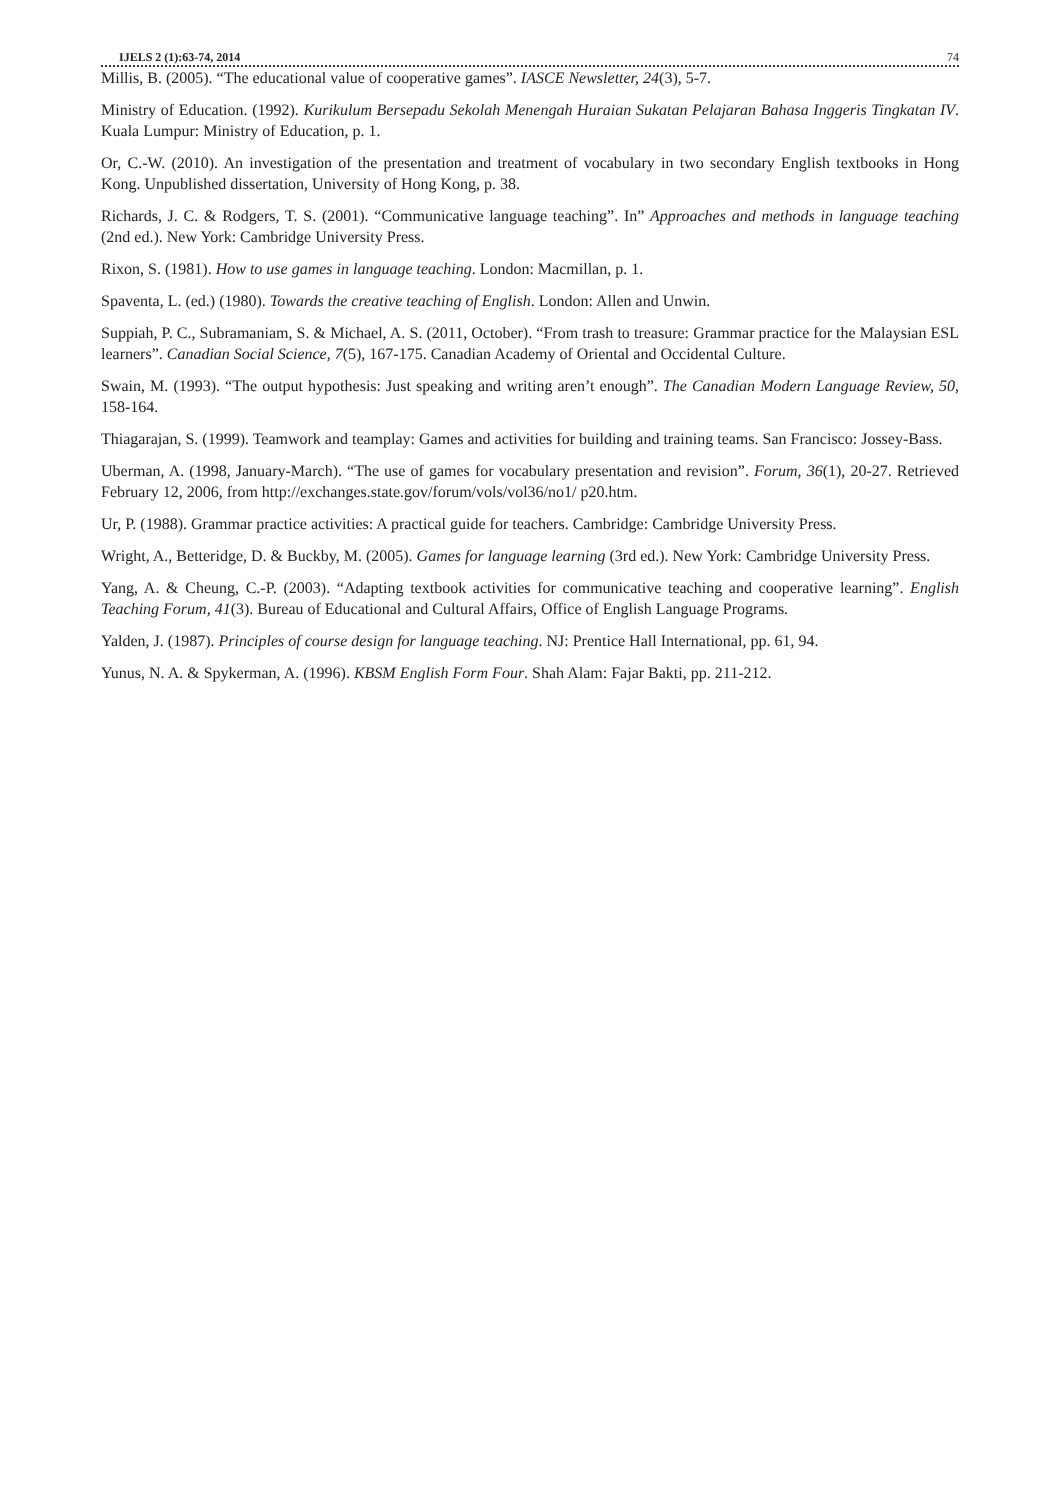IJELS 2 (1):63-74, 2014 74
Millis, B. (2005). “The educational value of cooperative games”. IASCE Newsletter, 24(3), 5-7.
Ministry of Education. (1992). Kurikulum Bersepadu Sekolah Menengah Huraian Sukatan Pelajaran Bahasa Inggeris Tingkatan IV. Kuala Lumpur: Ministry of Education, p. 1.
Or, C.-W. (2010). An investigation of the presentation and treatment of vocabulary in two secondary English textbooks in Hong Kong. Unpublished dissertation, University of Hong Kong, p. 38.
Richards, J. C. & Rodgers, T. S. (2001). “Communicative language teaching”. In” Approaches and methods in language teaching (2nd ed.). New York: Cambridge University Press.
Rixon, S. (1981). How to use games in language teaching. London: Macmillan, p. 1.
Spaventa, L. (ed.) (1980). Towards the creative teaching of English. London: Allen and Unwin.
Suppiah, P. C., Subramaniam, S. & Michael, A. S. (2011, October). “From trash to treasure: Grammar practice for the Malaysian ESL learners”. Canadian Social Science, 7(5), 167-175. Canadian Academy of Oriental and Occidental Culture.
Swain, M. (1993). “The output hypothesis: Just speaking and writing aren’t enough”. The Canadian Modern Language Review, 50, 158-164.
Thiagarajan, S. (1999). Teamwork and teamplay: Games and activities for building and training teams. San Francisco: Jossey-Bass.
Uberman, A. (1998, January-March). “The use of games for vocabulary presentation and revision”. Forum, 36(1), 20-27. Retrieved February 12, 2006, from http://exchanges.state.gov/forum/vols/vol36/no1/ p20.htm.
Ur, P. (1988). Grammar practice activities: A practical guide for teachers. Cambridge: Cambridge University Press.
Wright, A., Betteridge, D. & Buckby, M. (2005). Games for language learning (3rd ed.). New York: Cambridge University Press.
Yang, A. & Cheung, C.-P. (2003). “Adapting textbook activities for communicative teaching and cooperative learning”. English Teaching Forum, 41(3). Bureau of Educational and Cultural Affairs, Office of English Language Programs.
Yalden, J. (1987). Principles of course design for language teaching. NJ: Prentice Hall International, pp. 61, 94.
Yunus, N. A. & Spykerman, A. (1996). KBSM English Form Four. Shah Alam: Fajar Bakti, pp. 211-212.